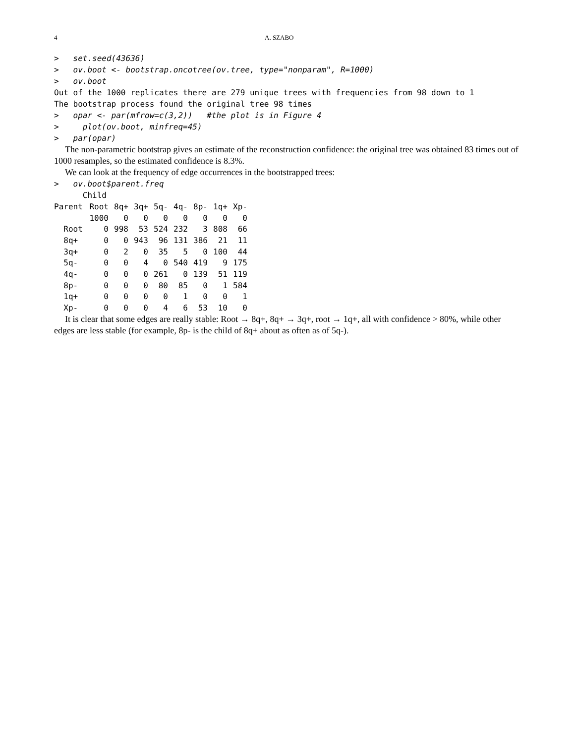4 A. SZABO
>   set.seed(43636)
>   ov.boot <- bootstrap.oncotree(ov.tree, type="nonparam", R=1000)
>   ov.boot
Out of the 1000 replicates there are 279 unique trees with frequencies from 98 down to 1
The bootstrap process found the original tree 98 times
>   opar <- par(mfrow=c(3,2))   #the plot is in Figure 4
>     plot(ov.boot, minfreq=45)
>   par(opar)
The non-parametric bootstrap gives an estimate of the reconstruction confidence: the original tree was obtained 83 times out of 1000 resamples, so the estimated confidence is 8.3%.
We can look at the frequency of edge occurrences in the bootstrapped trees:
>   ov.boot$parent.freq
      Child
| Parent | Root | 8q+ | 3q+ | 5q- | 4q- | 8p- | 1q+ | Xp- |
| --- | --- | --- | --- | --- | --- | --- | --- | --- |
| | 1000 | 0 | 0 | 0 | 0 | 0 | 0 | 0 |
| Root | 0 | 998 | 53 | 524 | 232 | 3 | 808 | 66 |
| 8q+ | 0 | 0 | 943 | 96 | 131 | 386 | 21 | 11 |
| 3q+ | 0 | 2 | 0 | 35 | 5 | 0 | 100 | 44 |
| 5q- | 0 | 0 | 4 | 0 | 540 | 419 | 9 | 175 |
| 4q- | 0 | 0 | 0 | 261 | 0 | 139 | 51 | 119 |
| 8p- | 0 | 0 | 0 | 80 | 85 | 0 | 1 | 584 |
| 1q+ | 0 | 0 | 0 | 0 | 1 | 0 | 0 | 1 |
| Xp- | 0 | 0 | 0 | 4 | 6 | 53 | 10 | 0 |
It is clear that some edges are really stable: Root → 8q+, 8q+ → 3q+, root → 1q+, all with confidence > 80%, while other edges are less stable (for example, 8p- is the child of 8q+ about as often as of 5q-).